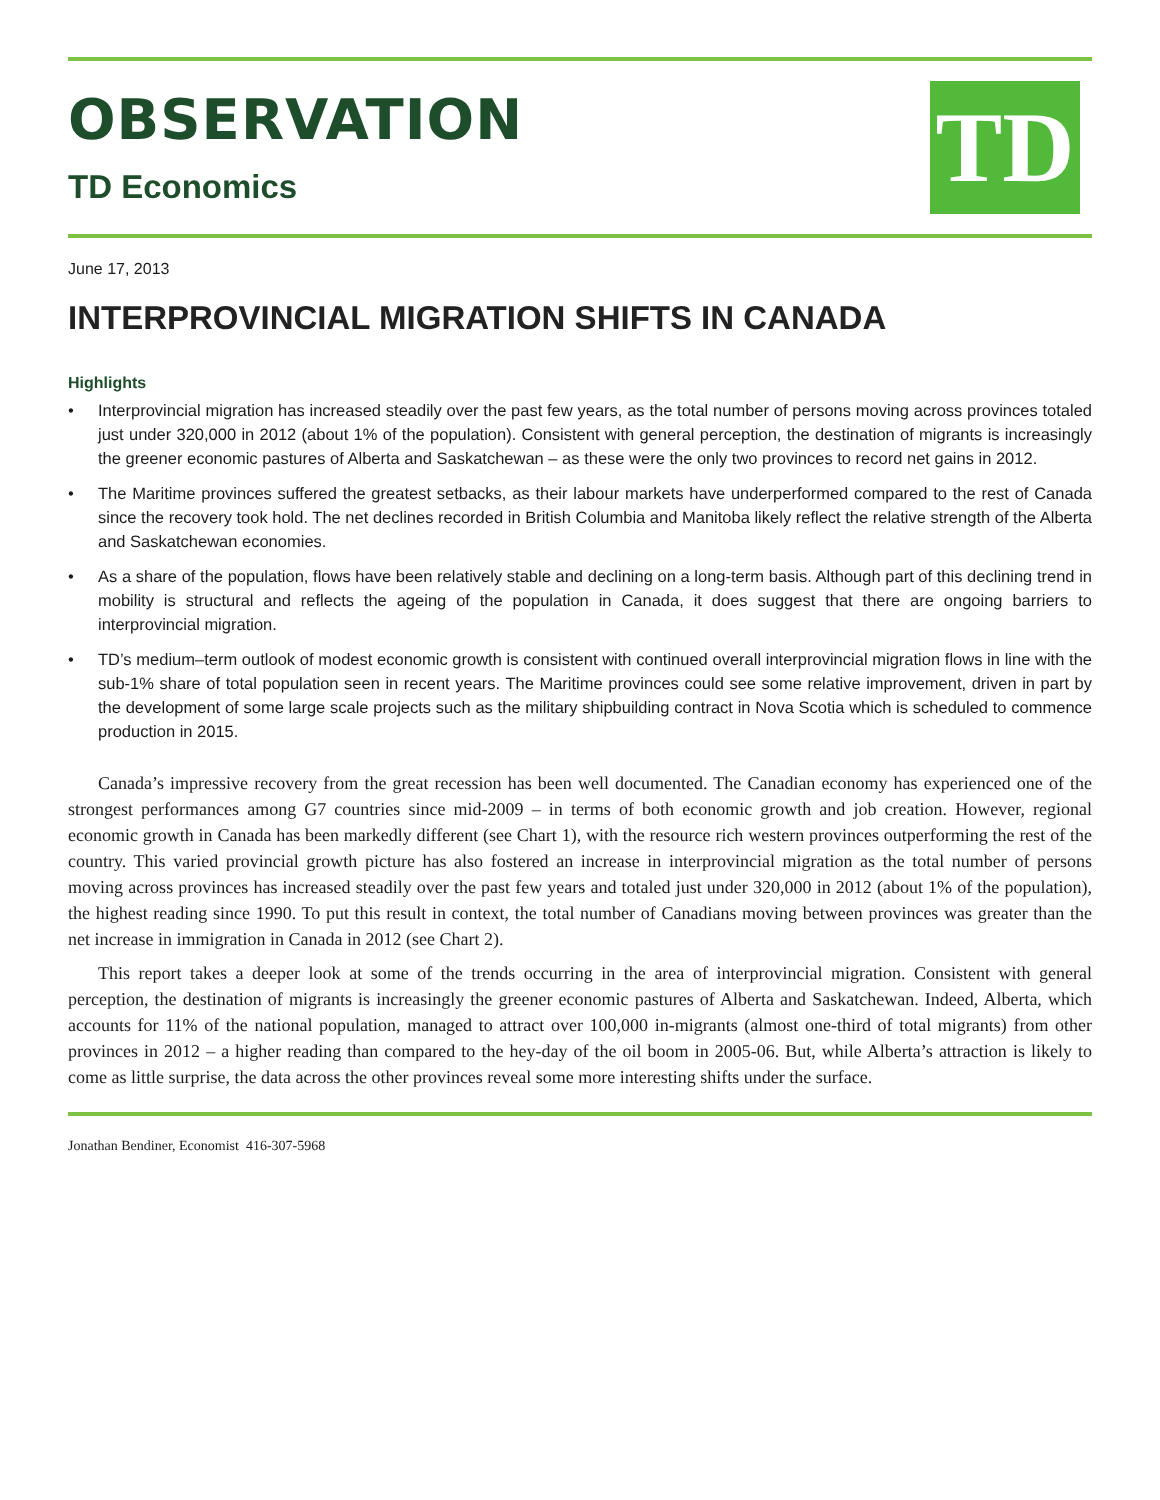OBSERVATION
TD Economics
TD
June 17, 2013
INTERPROVINCIAL MIGRATION SHIFTS IN CANADA
Highlights
• Interprovincial migration has increased steadily over the past few years, as the total number of persons moving across provinces totaled just under 320,000 in 2012 (about 1% of the population). Consistent with general perception, the destination of migrants is increasingly the greener economic pastures of Alberta and Saskatchewan – as these were the only two provinces to record net gains in 2012.
• The Maritime provinces suffered the greatest setbacks, as their labour markets have underperformed compared to the rest of Canada since the recovery took hold. The net declines recorded in British Columbia and Manitoba likely reflect the relative strength of the Alberta and Saskatchewan economies.
• As a share of the population, flows have been relatively stable and declining on a long-term basis. Although part of this declining trend in mobility is structural and reflects the ageing of the population in Canada, it does suggest that there are ongoing barriers to interprovincial migration.
• TD’s medium–term outlook of modest economic growth is consistent with continued overall interprovincial migration flows in line with the sub-1% share of total population seen in recent years. The Maritime provinces could see some relative improvement, driven in part by the development of some large scale projects such as the military shipbuilding contract in Nova Scotia which is scheduled to commence production in 2015.
Canada’s impressive recovery from the great recession has been well documented. The Canadian economy has experienced one of the strongest performances among G7 countries since mid-2009 – in terms of both economic growth and job creation. However, regional economic growth in Canada has been markedly different (see Chart 1), with the resource rich western provinces outperforming the rest of the country. This varied provincial growth picture has also fostered an increase in interprovincial migration as the total number of persons moving across provinces has increased steadily over the past few years and totaled just under 320,000 in 2012 (about 1% of the population), the highest reading since 1990. To put this result in context, the total number of Canadians moving between provinces was greater than the net increase in immigration in Canada in 2012 (see Chart 2).
This report takes a deeper look at some of the trends occurring in the area of interprovincial migration. Consistent with general perception, the destination of migrants is increasingly the greener economic pastures of Alberta and Saskatchewan. Indeed, Alberta, which accounts for 11% of the national population, managed to attract over 100,000 in-migrants (almost one-third of total migrants) from other provinces in 2012 – a higher reading than compared to the hey-day of the oil boom in 2005-06. But, while Alberta’s attraction is likely to come as little surprise, the data across the other provinces reveal some more interesting shifts under the surface.
Jonathan Bendiner, Economist 416-307-5968